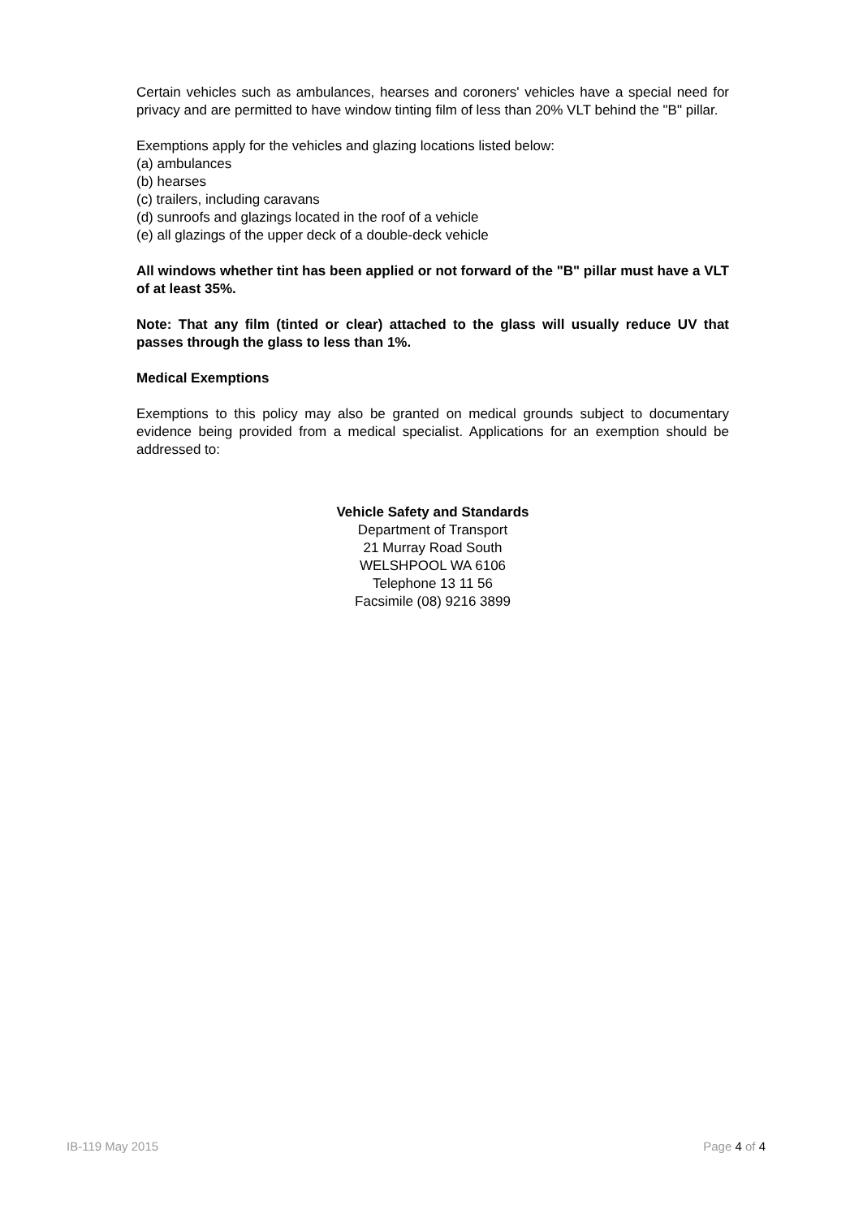Certain vehicles such as ambulances, hearses and coroners' vehicles have a special need for privacy and are permitted to have window tinting film of less than 20% VLT behind the "B" pillar.
Exemptions apply for the vehicles and glazing locations listed below:
(a) ambulances
(b) hearses
(c) trailers, including caravans
(d) sunroofs and glazings located in the roof of a vehicle
(e) all glazings of the upper deck of a double-deck vehicle
All windows whether tint has been applied or not forward of the "B" pillar must have a VLT of at least 35%.
Note: That any film (tinted or clear) attached to the glass will usually reduce UV that passes through the glass to less than 1%.
Medical Exemptions
Exemptions to this policy may also be granted on medical grounds subject to documentary evidence being provided from a medical specialist. Applications for an exemption should be addressed to:
Vehicle Safety and Standards
Department of Transport
21 Murray Road South
WELSHPOOL WA 6106
Telephone 13 11 56
Facsimile (08) 9216 3899
IB-119 May 2015 Page 4 of 4